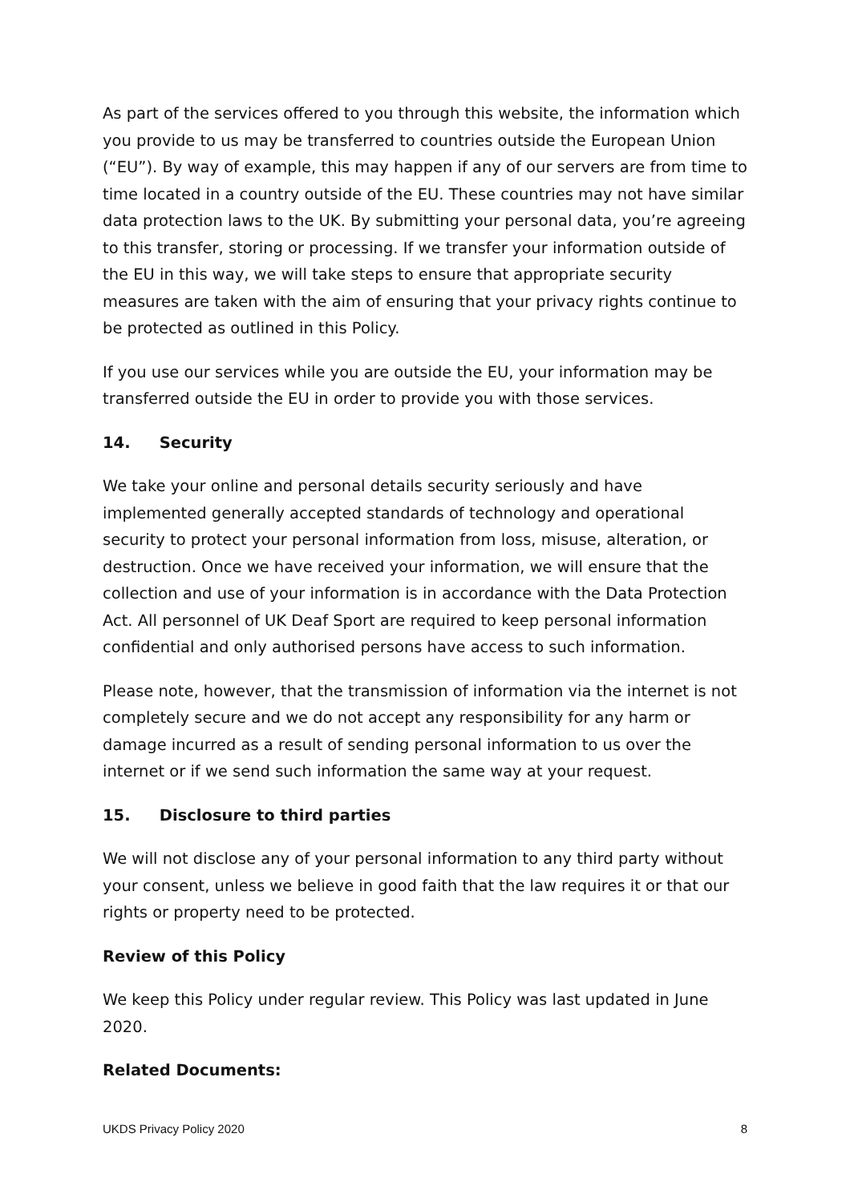As part of the services offered to you through this website, the information which you provide to us may be transferred to countries outside the European Union (“EU”). By way of example, this may happen if any of our servers are from time to time located in a country outside of the EU. These countries may not have similar data protection laws to the UK. By submitting your personal data, you’re agreeing to this transfer, storing or processing. If we transfer your information outside of the EU in this way, we will take steps to ensure that appropriate security measures are taken with the aim of ensuring that your privacy rights continue to be protected as outlined in this Policy.
If you use our services while you are outside the EU, your information may be transferred outside the EU in order to provide you with those services.
14. Security
We take your online and personal details security seriously and have implemented generally accepted standards of technology and operational security to protect your personal information from loss, misuse, alteration, or destruction. Once we have received your information, we will ensure that the collection and use of your information is in accordance with the Data Protection Act. All personnel of UK Deaf Sport are required to keep personal information confidential and only authorised persons have access to such information.
Please note, however, that the transmission of information via the internet is not completely secure and we do not accept any responsibility for any harm or damage incurred as a result of sending personal information to us over the internet or if we send such information the same way at your request.
15. Disclosure to third parties
We will not disclose any of your personal information to any third party without your consent, unless we believe in good faith that the law requires it or that our rights or property need to be protected.
Review of this Policy
We keep this Policy under regular review. This Policy was last updated in June 2020.
Related Documents:
UKDS Privacy Policy 2020 8